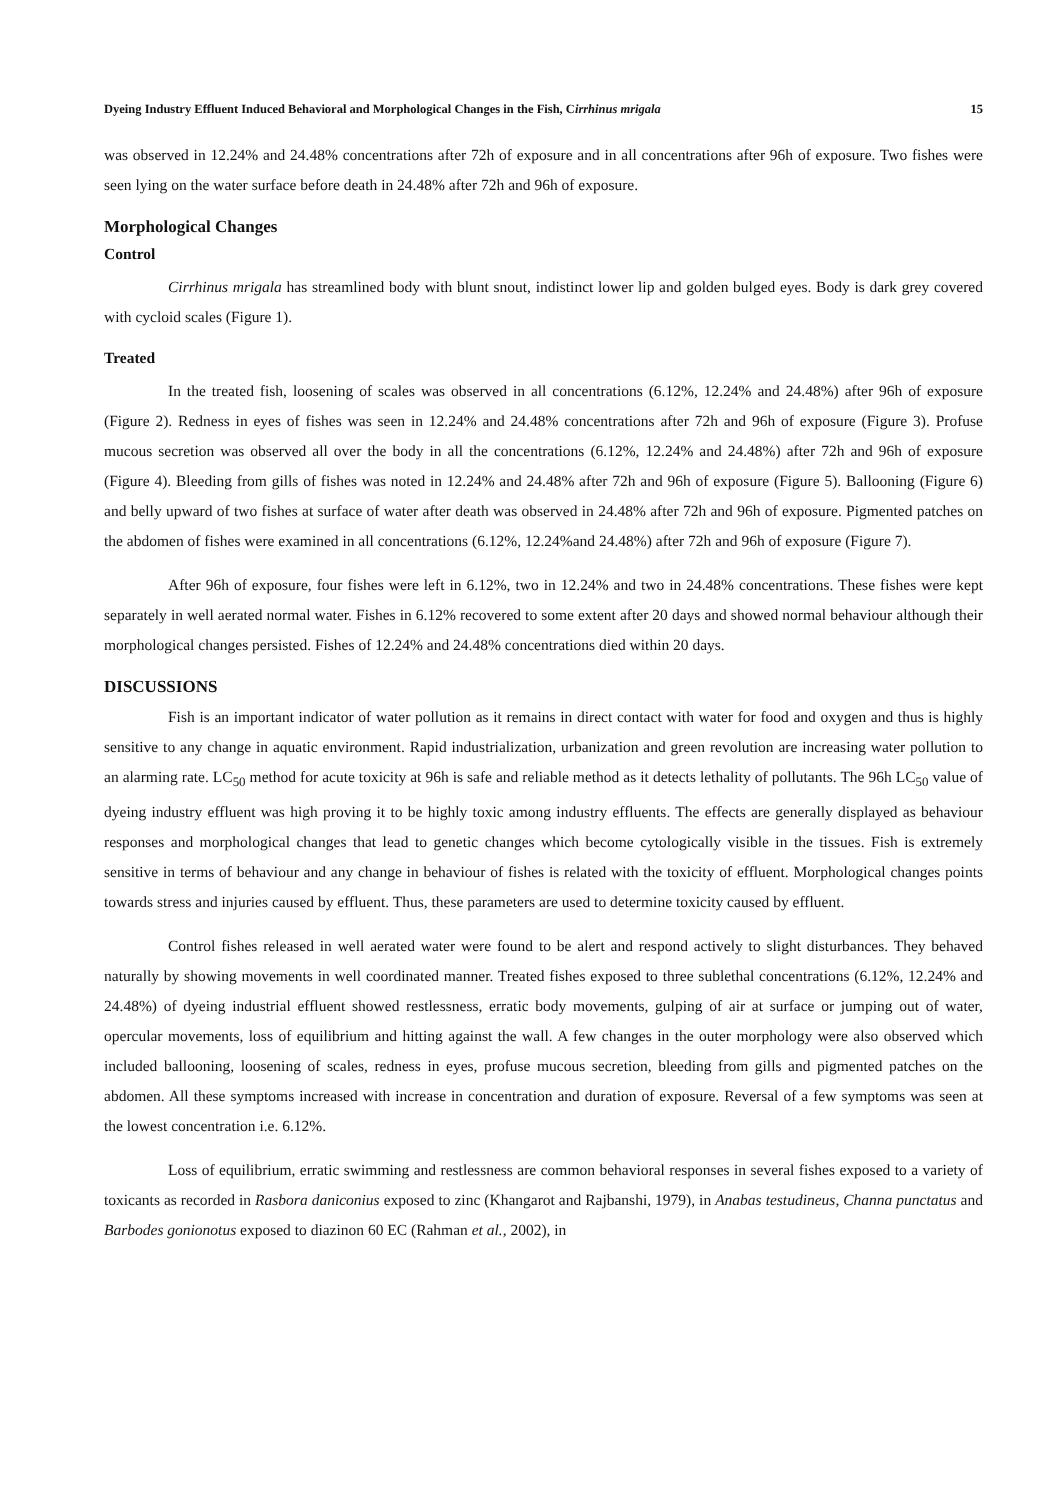Dyeing Industry Effluent Induced Behavioral and Morphological Changes in the Fish, Cirrhinus mrigala 15
was observed in 12.24% and 24.48% concentrations after 72h of exposure and in all concentrations after 96h of exposure. Two fishes were seen lying on the water surface before death in 24.48% after 72h and 96h of exposure.
Morphological Changes
Control
Cirrhinus mrigala has streamlined body with blunt snout, indistinct lower lip and golden bulged eyes. Body is dark grey covered with cycloid scales (Figure 1).
Treated
In the treated fish, loosening of scales was observed in all concentrations (6.12%, 12.24% and 24.48%) after 96h of exposure (Figure 2). Redness in eyes of fishes was seen in 12.24% and 24.48% concentrations after 72h and 96h of exposure (Figure 3). Profuse mucous secretion was observed all over the body in all the concentrations (6.12%, 12.24% and 24.48%) after 72h and 96h of exposure (Figure 4). Bleeding from gills of fishes was noted in 12.24% and 24.48% after 72h and 96h of exposure (Figure 5). Ballooning (Figure 6) and belly upward of two fishes at surface of water after death was observed in 24.48% after 72h and 96h of exposure. Pigmented patches on the abdomen of fishes were examined in all concentrations (6.12%, 12.24%and 24.48%) after 72h and 96h of exposure (Figure 7).
After 96h of exposure, four fishes were left in 6.12%, two in 12.24% and two in 24.48% concentrations. These fishes were kept separately in well aerated normal water. Fishes in 6.12% recovered to some extent after 20 days and showed normal behaviour although their morphological changes persisted. Fishes of 12.24% and 24.48% concentrations died within 20 days.
DISCUSSIONS
Fish is an important indicator of water pollution as it remains in direct contact with water for food and oxygen and thus is highly sensitive to any change in aquatic environment. Rapid industrialization, urbanization and green revolution are increasing water pollution to an alarming rate. LC<sub>50</sub> method for acute toxicity at 96h is safe and reliable method as it detects lethality of pollutants. The 96h LC<sub>50</sub> value of dyeing industry effluent was high proving it to be highly toxic among industry effluents. The effects are generally displayed as behaviour responses and morphological changes that lead to genetic changes which become cytologically visible in the tissues. Fish is extremely sensitive in terms of behaviour and any change in behaviour of fishes is related with the toxicity of effluent. Morphological changes points towards stress and injuries caused by effluent. Thus, these parameters are used to determine toxicity caused by effluent.
Control fishes released in well aerated water were found to be alert and respond actively to slight disturbances. They behaved naturally by showing movements in well coordinated manner. Treated fishes exposed to three sublethal concentrations (6.12%, 12.24% and 24.48%) of dyeing industrial effluent showed restlessness, erratic body movements, gulping of air at surface or jumping out of water, opercular movements, loss of equilibrium and hitting against the wall. A few changes in the outer morphology were also observed which included ballooning, loosening of scales, redness in eyes, profuse mucous secretion, bleeding from gills and pigmented patches on the abdomen. All these symptoms increased with increase in concentration and duration of exposure. Reversal of a few symptoms was seen at the lowest concentration i.e. 6.12%.
Loss of equilibrium, erratic swimming and restlessness are common behavioral responses in several fishes exposed to a variety of toxicants as recorded in Rasbora daniconius exposed to zinc (Khangarot and Rajbanshi, 1979), in Anabas testudineus, Channa punctatus and Barbodes gonionotus exposed to diazinon 60 EC (Rahman et al., 2002), in